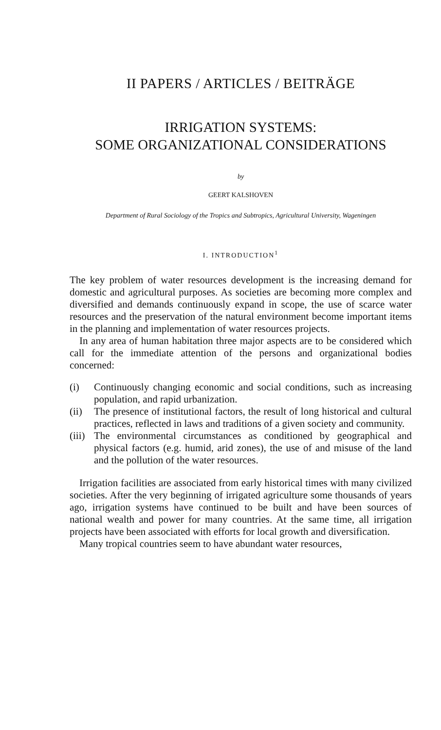II PAPERS / ARTICLES / BEITRÄGE
IRRIGATION SYSTEMS:
SOME ORGANIZATIONAL CONSIDERATIONS
by
GEERT KALSHOVEN
Department of Rural Sociology of the Tropics and Subtropics, Agricultural University, Wageningen
I. INTRODUCTION<sup>1</sup>
The key problem of water resources development is the increasing demand for domestic and agricultural purposes. As societies are becoming more complex and diversified and demands continuously expand in scope, the use of scarce water resources and the preservation of the natural environment become important items in the planning and implementation of water resources projects.
In any area of human habitation three major aspects are to be considered which call for the immediate attention of the persons and organizational bodies concerned:
(i) Continuously changing economic and social conditions, such as increasing population, and rapid urbanization.
(ii) The presence of institutional factors, the result of long historical and cultural practices, reflected in laws and traditions of a given society and community.
(iii) The environmental circumstances as conditioned by geographical and physical factors (e.g. humid, arid zones), the use of and misuse of the land and the pollution of the water resources.
Irrigation facilities are associated from early historical times with many civilized societies. After the very beginning of irrigated agriculture some thousands of years ago, irrigation systems have continued to be built and have been sources of national wealth and power for many countries. At the same time, all irrigation projects have been associated with efforts for local growth and diversification.
Many tropical countries seem to have abundant water resources,